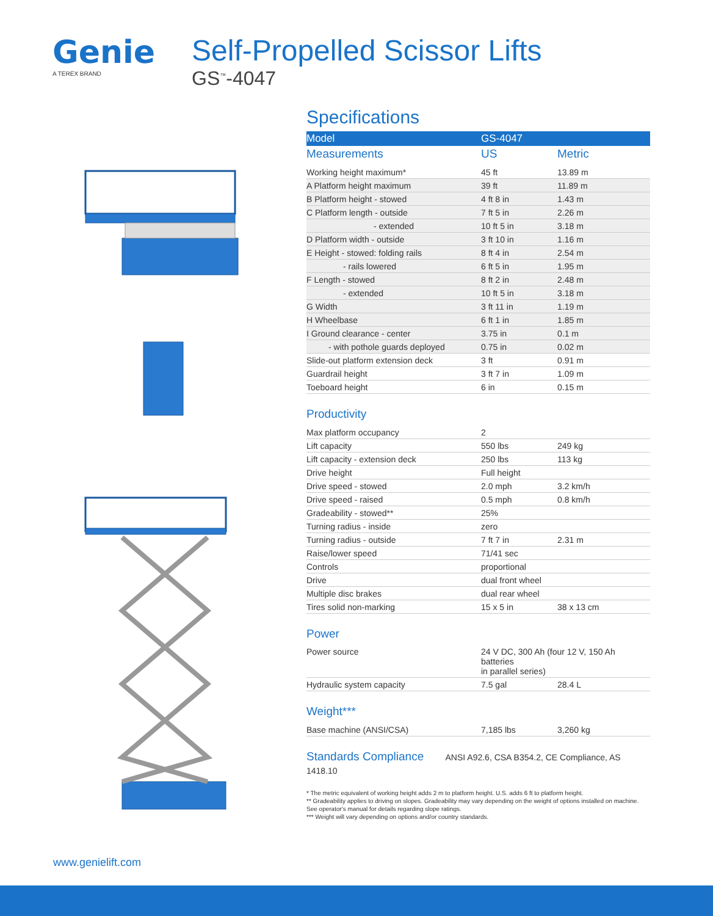Genie
A TEREX BRAND
Self-Propelled Scissor Lifts
GS<sup>™</sup>-4047
Specifications
| Model | GS-4047 | |
| --- | --- | --- |
| Measurements | US | Metric |
| Working height maximum* | 45 ft | 13.89 m |
| A Platform height maximum | 39 ft | 11.89 m |
| B Platform height - stowed | 4 ft 8 in | 1.43 m |
| C Platform length - outside | 7 ft 5 in | 2.26 m |
| - extended | 10 ft 5 in | 3.18 m |
| D Platform width - outside | 3 ft 10 in | 1.16 m |
| E Height - stowed: folding rails | 8 ft 4 in | 2.54 m |
| - rails lowered | 6 ft 5 in | 1.95 m |
| F Length - stowed | 8 ft 2 in | 2.48 m |
| - extended | 10 ft 5 in | 3.18 m |
| G Width | 3 ft 11 in | 1.19 m |
| H Wheelbase | 6 ft 1 in | 1.85 m |
| I Ground clearance - center | 3.75 in | 0.1 m |
| - with pothole guards deployed | 0.75 in | 0.02 m |
| Slide-out platform extension deck | 3 ft | 0.91 m |
| Guardrail height | 3 ft 7 in | 1.09 m |
| Toeboard height | 6 in | 0.15 m |
Productivity
| Max platform occupancy | 2 | |
| Lift capacity | 550 lbs | 249 kg |
| Lift capacity - extension deck | 250 lbs | 113 kg |
| Drive height | Full height | |
| Drive speed - stowed | 2.0 mph | 3.2 km/h |
| Drive speed - raised | 0.5 mph | 0.8 km/h |
| Gradeability - stowed** | 25% | |
| Turning radius - inside | zero | |
| Turning radius - outside | 7 ft 7 in | 2.31 m |
| Raise/lower speed | 71/41 sec | |
| Controls | proportional | |
| Drive | dual front wheel | |
| Multiple disc brakes | dual rear wheel | |
| Tires solid non-marking | 15 x 5 in | 38 x 13 cm |
Power
| Power source | 24 V DC, 300 Ah (four 12 V, 150 Ah batteries in parallel series) | |
| Hydraulic system capacity | 7.5 gal | 28.4 L |
Weight***
| Base machine (ANSI/CSA) | 7,185 lbs | 3,260 kg |
Standards Compliance ANSI A92.6, CSA B354.2, CE Compliance, AS 1418.10
* The metric equivalent of working height adds 2 m to platform height. U.S. adds 6 ft to platform height.
** Gradeability applies to driving on slopes. Gradeability may vary depending on the weight of options installed on machine. See operator's manual for details regarding slope ratings.
*** Weight will vary depending on options and/or country standards.
www.genielift.com